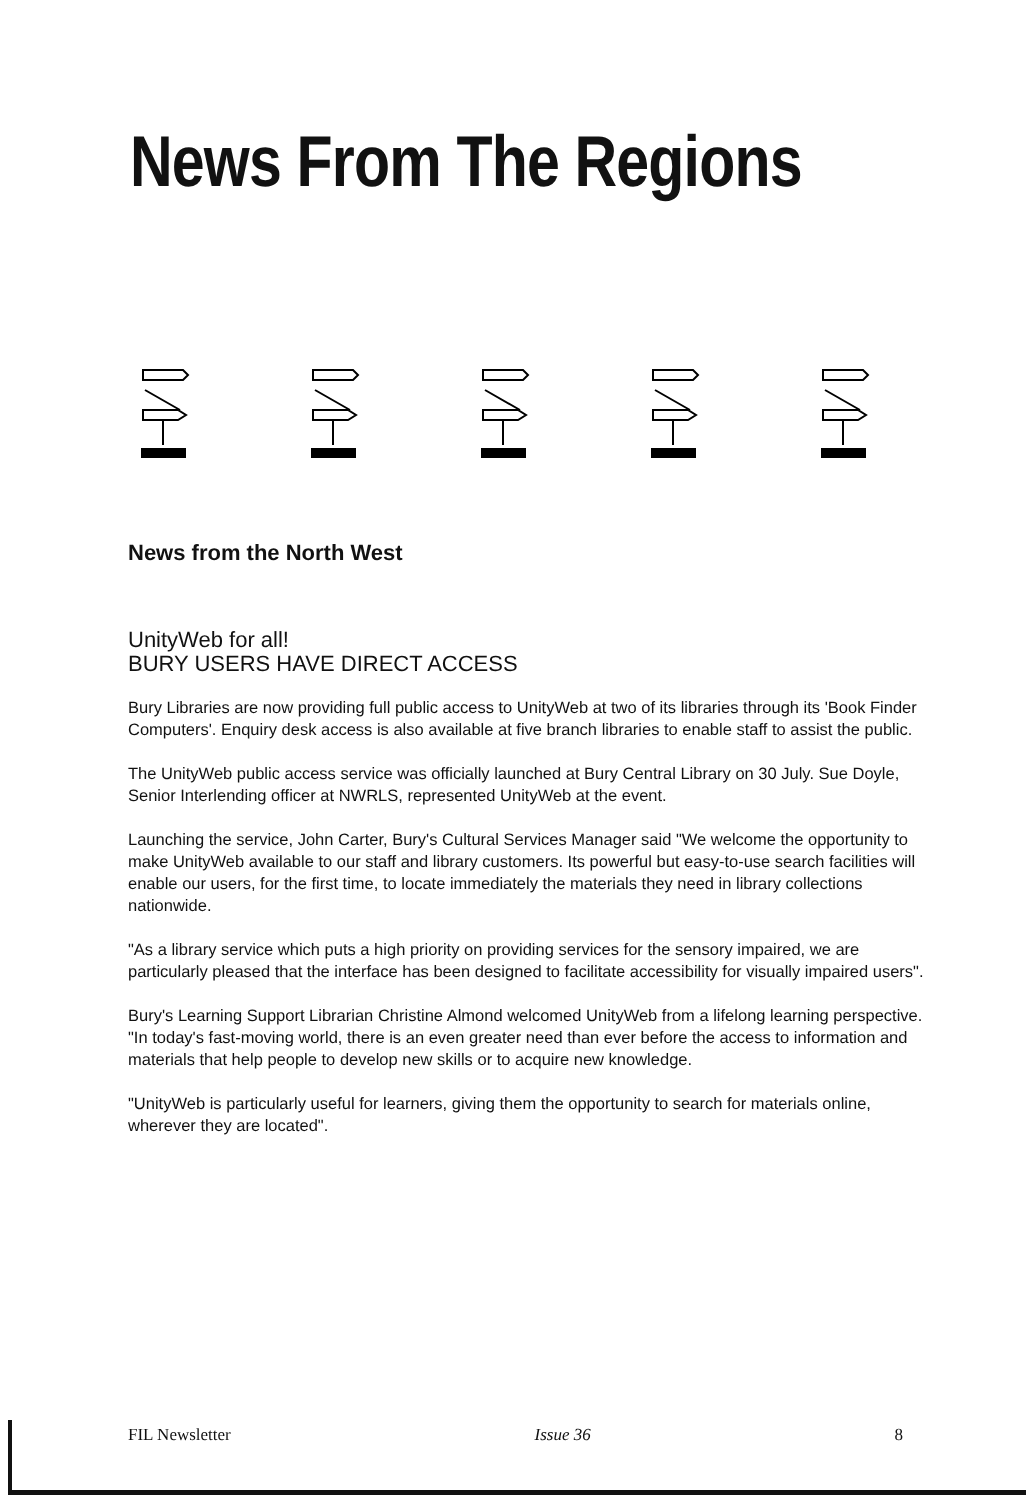News from the North West
UnityWeb for all!
BURY USERS HAVE DIRECT ACCESS
Bury Libraries are now providing full public access to UnityWeb at two of its libraries through its 'Book Finder Computers'. Enquiry desk access is also available at five branch libraries to enable staff to assist the public.
The UnityWeb public access service was officially launched at Bury Central Library on 30 July. Sue Doyle, Senior Interlending officer at NWRLS, represented UnityWeb at the event.
Launching the service, John Carter, Bury's Cultural Services Manager said "We welcome the opportunity to make UnityWeb available to our staff and library customers. Its powerful but easy-to-use search facilities will enable our users, for the first time, to locate immediately the materials they need in library collections nationwide.
"As a library service which puts a high priority on providing services for the sensory impaired, we are particularly pleased that the interface has been designed to facilitate accessibility for visually impaired users".
Bury's Learning Support Librarian Christine Almond welcomed UnityWeb from a lifelong learning perspective. "In today's fast-moving world, there is an even greater need than ever before the access to information and materials that help people to develop new skills or to acquire new knowledge.
"UnityWeb is particularly useful for learners, giving them the opportunity to search for materials online, wherever they are located".
News From The Regions
FIL Newsletter Issue 36 8